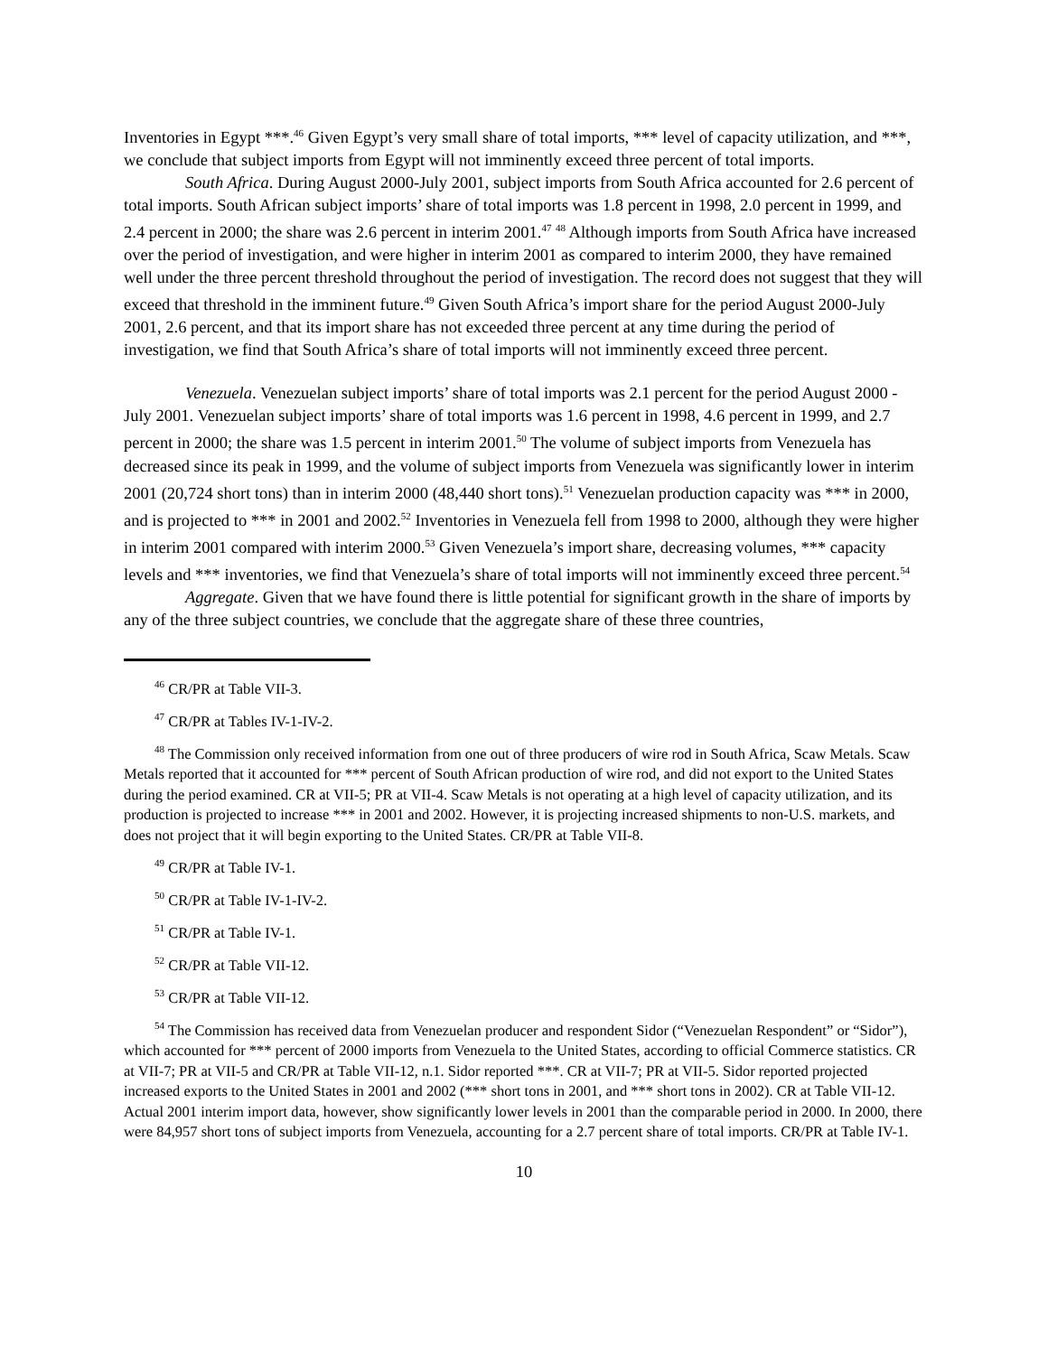Inventories in Egypt ***.<sup>46</sup> Given Egypt’s very small share of total imports, *** level of capacity utilization, and ***, we conclude that subject imports from Egypt will not imminently exceed three percent of total imports.
South Africa. During August 2000-July 2001, subject imports from South Africa accounted for 2.6 percent of total imports. South African subject imports’ share of total imports was 1.8 percent in 1998, 2.0 percent in 1999, and 2.4 percent in 2000; the share was 2.6 percent in interim 2001.<sup>47</sup> <sup>48</sup> Although imports from South Africa have increased over the period of investigation, and were higher in interim 2001 as compared to interim 2000, they have remained well under the three percent threshold throughout the period of investigation. The record does not suggest that they will exceed that threshold in the imminent future.<sup>49</sup> Given South Africa’s import share for the period August 2000-July 2001, 2.6 percent, and that its import share has not exceeded three percent at any time during the period of investigation, we find that South Africa’s share of total imports will not imminently exceed three percent.
Venezuela. Venezuelan subject imports’ share of total imports was 2.1 percent for the period August 2000 - July 2001. Venezuelan subject imports’ share of total imports was 1.6 percent in 1998, 4.6 percent in 1999, and 2.7 percent in 2000; the share was 1.5 percent in interim 2001.<sup>50</sup> The volume of subject imports from Venezuela has decreased since its peak in 1999, and the volume of subject imports from Venezuela was significantly lower in interim 2001 (20,724 short tons) than in interim 2000 (48,440 short tons).<sup>51</sup> Venezuelan production capacity was *** in 2000, and is projected to *** in 2001 and 2002.<sup>52</sup> Inventories in Venezuela fell from 1998 to 2000, although they were higher in interim 2001 compared with interim 2000.<sup>53</sup> Given Venezuela’s import share, decreasing volumes, *** capacity levels and *** inventories, we find that Venezuela’s share of total imports will not imminently exceed three percent.<sup>54</sup>
Aggregate. Given that we have found there is little potential for significant growth in the share of imports by any of the three subject countries, we conclude that the aggregate share of these three countries,
<sup>46</sup> CR/PR at Table VII-3.
<sup>47</sup> CR/PR at Tables IV-1-IV-2.
<sup>48</sup> The Commission only received information from one out of three producers of wire rod in South Africa, Scaw Metals. Scaw Metals reported that it accounted for *** percent of South African production of wire rod, and did not export to the United States during the period examined. CR at VII-5; PR at VII-4. Scaw Metals is not operating at a high level of capacity utilization, and its production is projected to increase *** in 2001 and 2002. However, it is projecting increased shipments to non-U.S. markets, and does not project that it will begin exporting to the United States. CR/PR at Table VII-8.
<sup>49</sup> CR/PR at Table IV-1.
<sup>50</sup> CR/PR at Table IV-1-IV-2.
<sup>51</sup> CR/PR at Table IV-1.
<sup>52</sup> CR/PR at Table VII-12.
<sup>53</sup> CR/PR at Table VII-12.
<sup>54</sup> The Commission has received data from Venezuelan producer and respondent Sidor (“Venezuelan Respondent” or “Sidor”), which accounted for *** percent of 2000 imports from Venezuela to the United States, according to official Commerce statistics. CR at VII-7; PR at VII-5 and CR/PR at Table VII-12, n.1. Sidor reported ***. CR at VII-7; PR at VII-5. Sidor reported projected increased exports to the United States in 2001 and 2002 (*** short tons in 2001, and *** short tons in 2002). CR at Table VII-12. Actual 2001 interim import data, however, show significantly lower levels in 2001 than the comparable period in 2000. In 2000, there were 84,957 short tons of subject imports from Venezuela, accounting for a 2.7 percent share of total imports. CR/PR at Table IV-1.
10